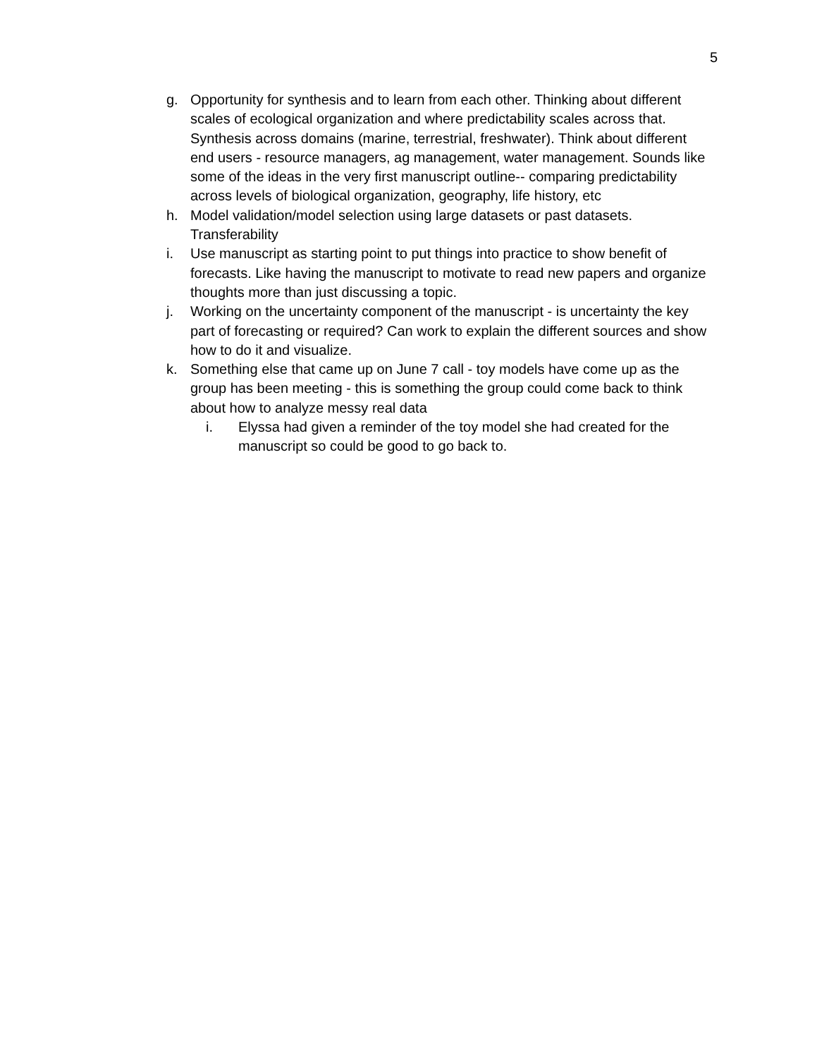5
g. Opportunity for synthesis and to learn from each other. Thinking about different scales of ecological organization and where predictability scales across that. Synthesis across domains (marine, terrestrial, freshwater). Think about different end users - resource managers, ag management, water management. Sounds like some of the ideas in the very first manuscript outline-- comparing predictability across levels of biological organization, geography, life history, etc
h. Model validation/model selection using large datasets or past datasets. Transferability
i. Use manuscript as starting point to put things into practice to show benefit of forecasts. Like having the manuscript to motivate to read new papers and organize thoughts more than just discussing a topic.
j. Working on the uncertainty component of the manuscript - is uncertainty the key part of forecasting or required? Can work to explain the different sources and show how to do it and visualize.
k. Something else that came up on June 7 call - toy models have come up as the group has been meeting - this is something the group could come back to think about how to analyze messy real data
i. Elyssa had given a reminder of the toy model she had created for the manuscript so could be good to go back to.